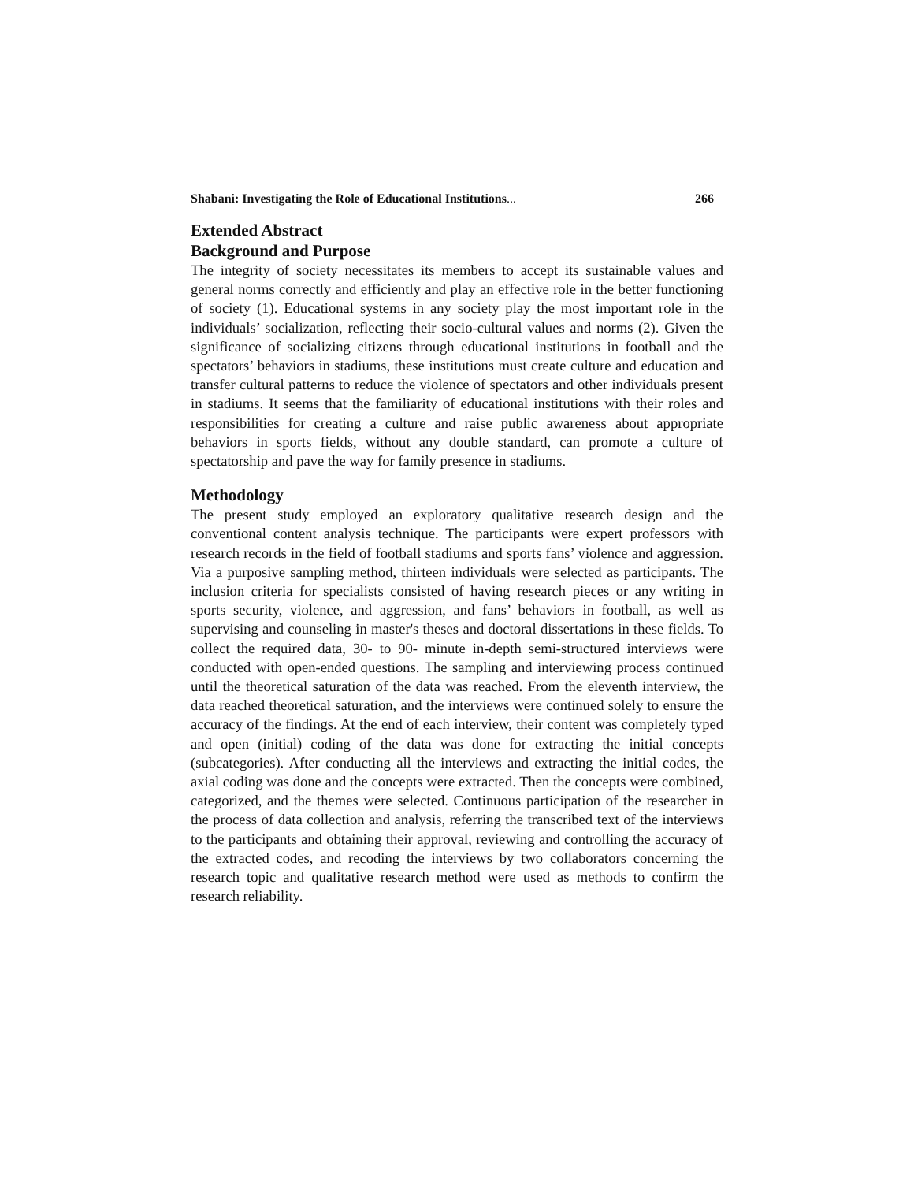Shabani: Investigating the Role of Educational Institutions... 266
Extended Abstract
Background and Purpose
The integrity of society necessitates its members to accept its sustainable values and general norms correctly and efficiently and play an effective role in the better functioning of society (1). Educational systems in any society play the most important role in the individuals’ socialization, reflecting their socio-cultural values and norms (2). Given the significance of socializing citizens through educational institutions in football and the spectators’ behaviors in stadiums, these institutions must create culture and education and transfer cultural patterns to reduce the violence of spectators and other individuals present in stadiums. It seems that the familiarity of educational institutions with their roles and responsibilities for creating a culture and raise public awareness about appropriate behaviors in sports fields, without any double standard, can promote a culture of spectatorship and pave the way for family presence in stadiums.
Methodology
The present study employed an exploratory qualitative research design and the conventional content analysis technique. The participants were expert professors with research records in the field of football stadiums and sports fans’ violence and aggression. Via a purposive sampling method, thirteen individuals were selected as participants. The inclusion criteria for specialists consisted of having research pieces or any writing in sports security, violence, and aggression, and fans’ behaviors in football, as well as supervising and counseling in master's theses and doctoral dissertations in these fields. To collect the required data, 30- to 90- minute in-depth semi-structured interviews were conducted with open-ended questions. The sampling and interviewing process continued until the theoretical saturation of the data was reached. From the eleventh interview, the data reached theoretical saturation, and the interviews were continued solely to ensure the accuracy of the findings. At the end of each interview, their content was completely typed and open (initial) coding of the data was done for extracting the initial concepts (subcategories). After conducting all the interviews and extracting the initial codes, the axial coding was done and the concepts were extracted. Then the concepts were combined, categorized, and the themes were selected. Continuous participation of the researcher in the process of data collection and analysis, referring the transcribed text of the interviews to the participants and obtaining their approval, reviewing and controlling the accuracy of the extracted codes, and recoding the interviews by two collaborators concerning the research topic and qualitative research method were used as methods to confirm the research reliability.